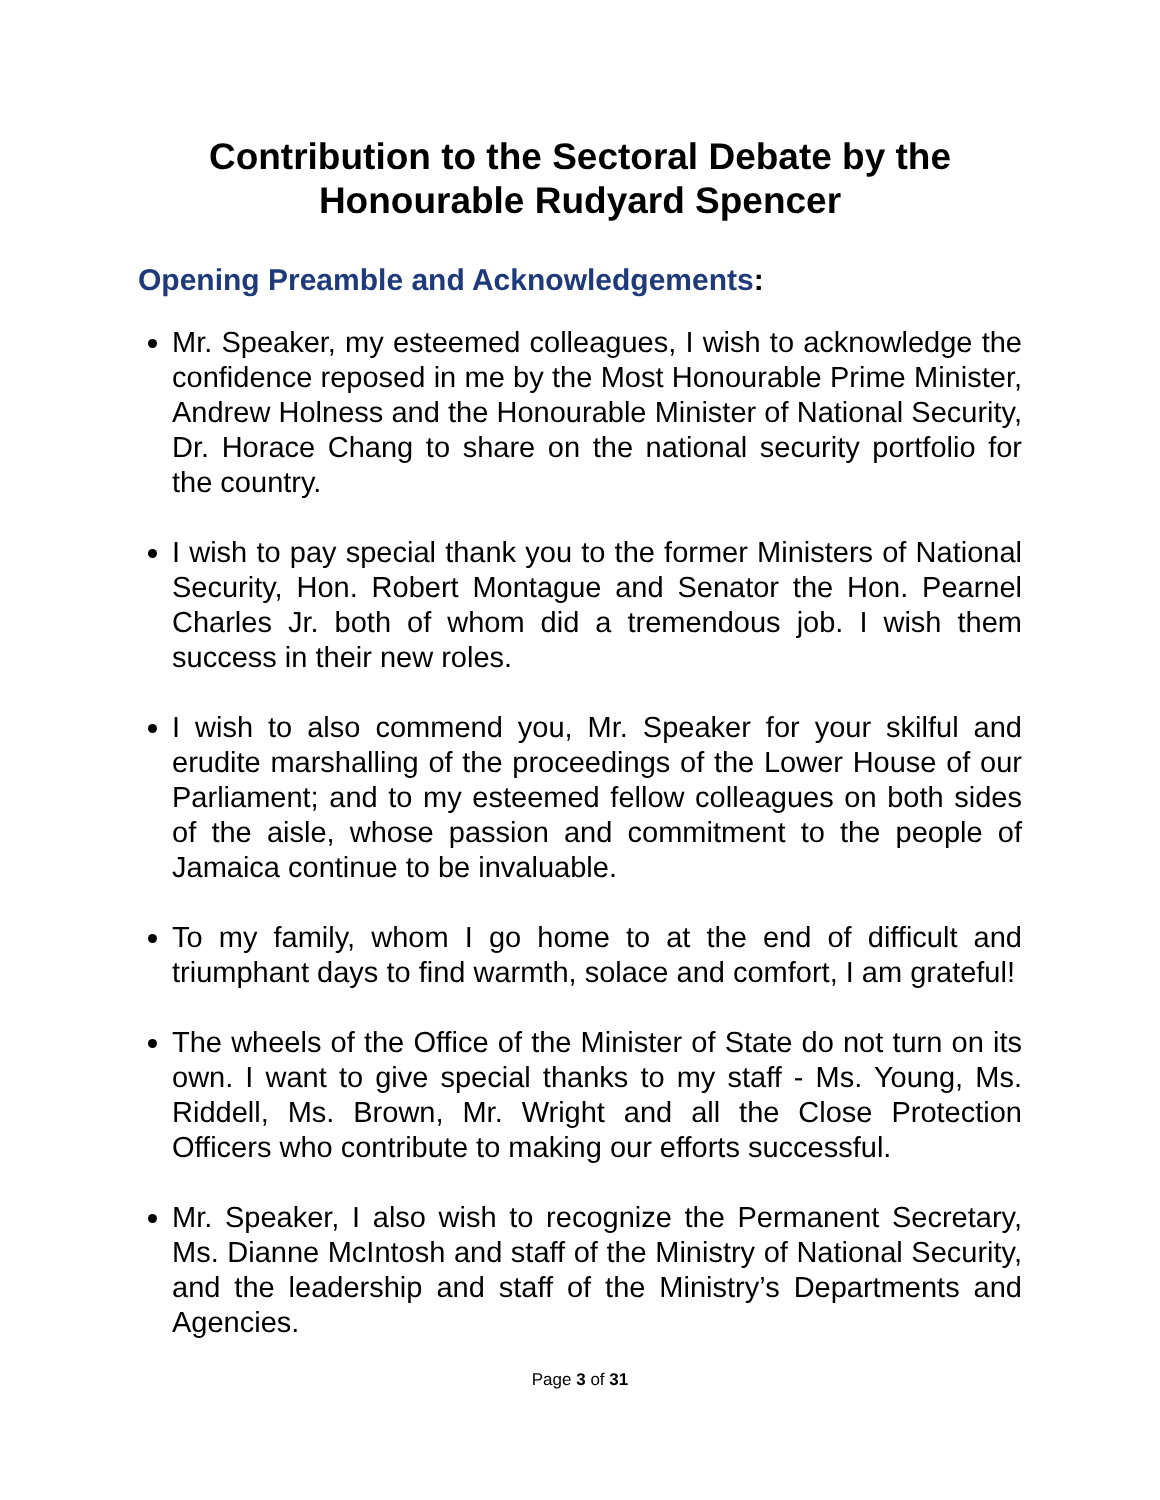Contribution to the Sectoral Debate by the Honourable Rudyard Spencer
Opening Preamble and Acknowledgements:
Mr. Speaker, my esteemed colleagues, I wish to acknowledge the confidence reposed in me by the Most Honourable Prime Minister, Andrew Holness and the Honourable Minister of National Security, Dr. Horace Chang to share on the national security portfolio for the country.
I wish to pay special thank you to the former Ministers of National Security, Hon. Robert Montague and Senator the Hon. Pearnel Charles Jr. both of whom did a tremendous job. I wish them success in their new roles.
I wish to also commend you, Mr. Speaker for your skilful and erudite marshalling of the proceedings of the Lower House of our Parliament; and to my esteemed fellow colleagues on both sides of the aisle, whose passion and commitment to the people of Jamaica continue to be invaluable.
To my family, whom I go home to at the end of difficult and triumphant days to find warmth, solace and comfort, I am grateful!
The wheels of the Office of the Minister of State do not turn on its own. I want to give special thanks to my staff - Ms. Young, Ms. Riddell, Ms. Brown, Mr. Wright and all the Close Protection Officers who contribute to making our efforts successful.
Mr. Speaker, I also wish to recognize the Permanent Secretary, Ms. Dianne McIntosh and staff of the Ministry of National Security, and the leadership and staff of the Ministry’s Departments and Agencies.
Page 3 of 31